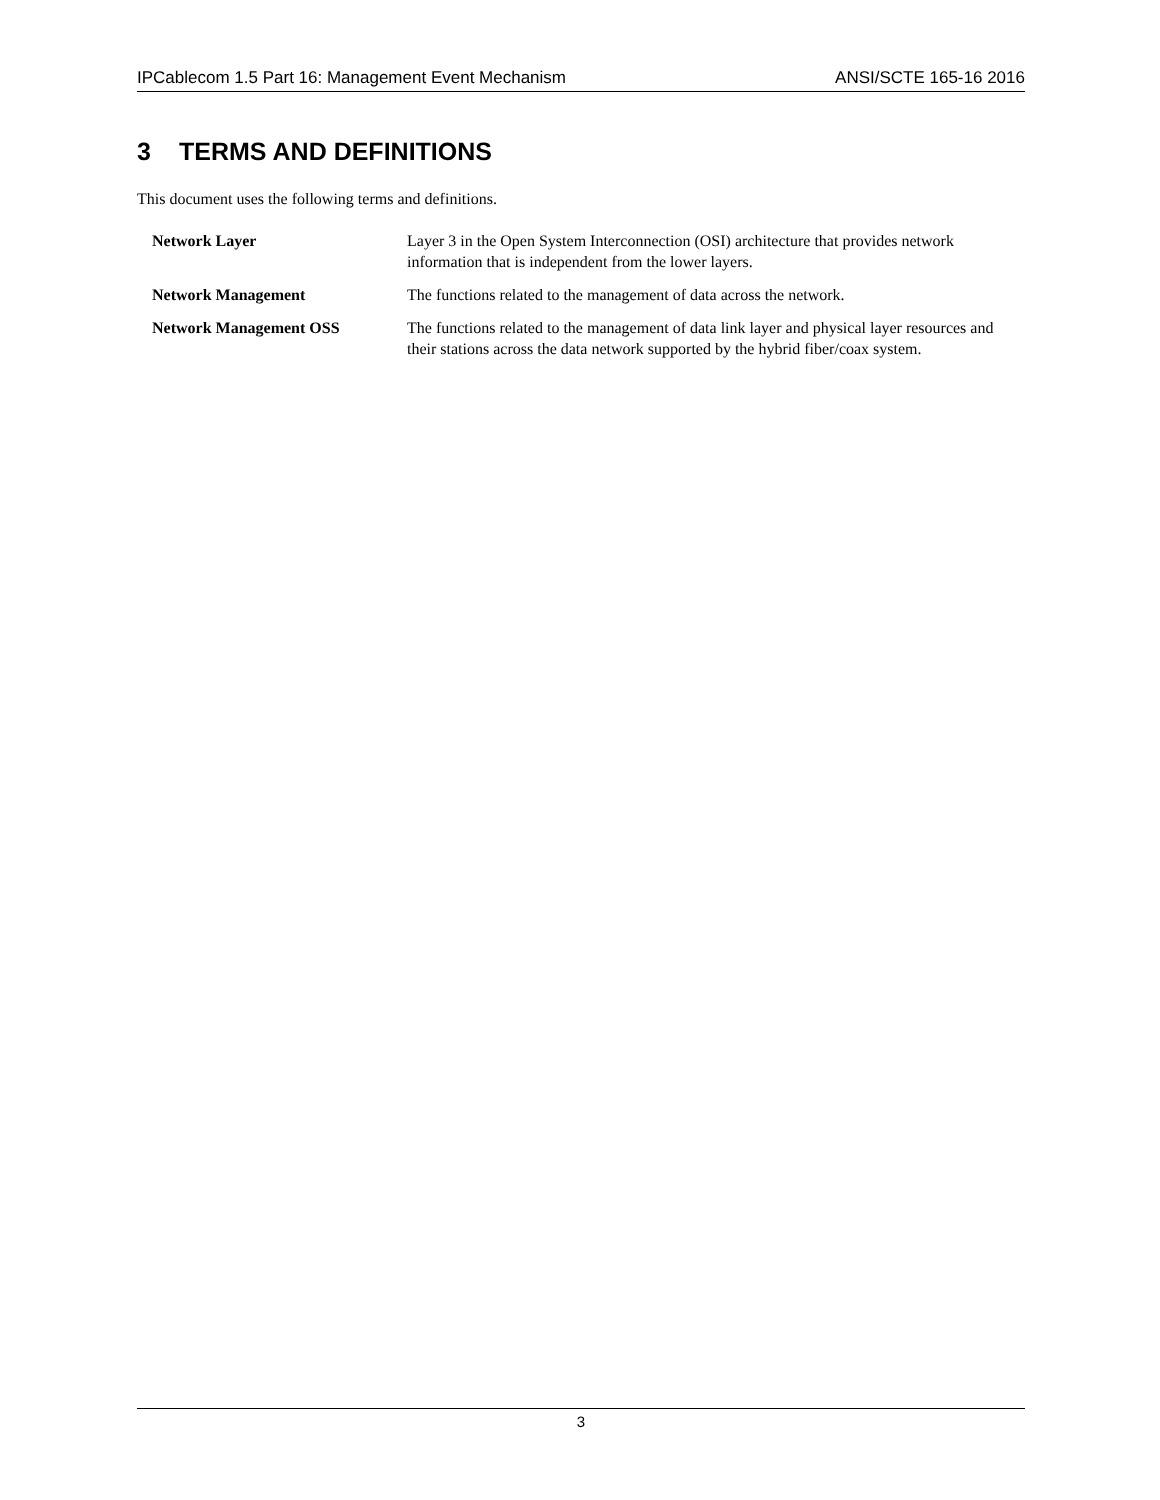IPCablecom 1.5 Part 16: Management Event Mechanism ANSI/SCTE 165-16 2016
3 TERMS AND DEFINITIONS
This document uses the following terms and definitions.
| Network Layer | Layer 3 in the Open System Interconnection (OSI) architecture that provides network information that is independent from the lower layers. |
| Network Management | The functions related to the management of data across the network. |
| Network Management OSS | The functions related to the management of data link layer and physical layer resources and their stations across the data network supported by the hybrid fiber/coax system. |
3